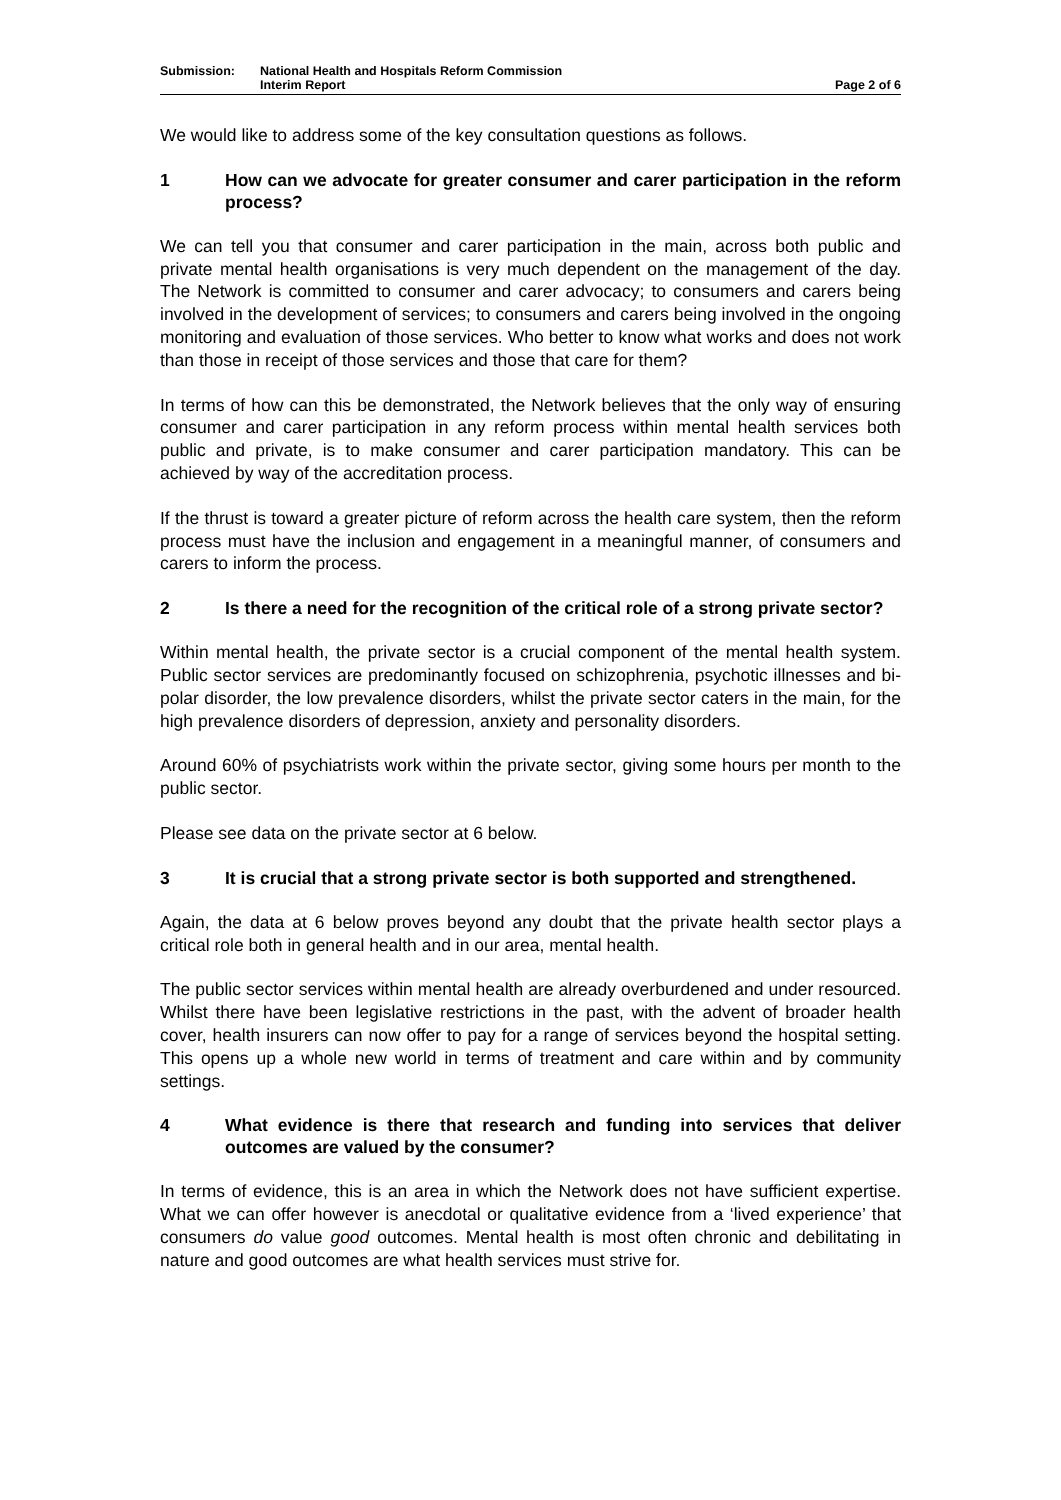Submission: National Health and Hospitals Reform Commission
Interim Report
Page 2 of 6
We would like to address some of the key consultation questions as follows.
1 How can we advocate for greater consumer and carer participation in the reform process?
We can tell you that consumer and carer participation in the main, across both public and private mental health organisations is very much dependent on the management of the day. The Network is committed to consumer and carer advocacy; to consumers and carers being involved in the development of services; to consumers and carers being involved in the ongoing monitoring and evaluation of those services. Who better to know what works and does not work than those in receipt of those services and those that care for them?
In terms of how can this be demonstrated, the Network believes that the only way of ensuring consumer and carer participation in any reform process within mental health services both public and private, is to make consumer and carer participation mandatory. This can be achieved by way of the accreditation process.
If the thrust is toward a greater picture of reform across the health care system, then the reform process must have the inclusion and engagement in a meaningful manner, of consumers and carers to inform the process.
2 Is there a need for the recognition of the critical role of a strong private sector?
Within mental health, the private sector is a crucial component of the mental health system. Public sector services are predominantly focused on schizophrenia, psychotic illnesses and bi-polar disorder, the low prevalence disorders, whilst the private sector caters in the main, for the high prevalence disorders of depression, anxiety and personality disorders.
Around 60% of psychiatrists work within the private sector, giving some hours per month to the public sector.
Please see data on the private sector at 6 below.
3 It is crucial that a strong private sector is both supported and strengthened.
Again, the data at 6 below proves beyond any doubt that the private health sector plays a critical role both in general health and in our area, mental health.
The public sector services within mental health are already overburdened and under resourced. Whilst there have been legislative restrictions in the past, with the advent of broader health cover, health insurers can now offer to pay for a range of services beyond the hospital setting. This opens up a whole new world in terms of treatment and care within and by community settings.
4 What evidence is there that research and funding into services that deliver outcomes are valued by the consumer?
In terms of evidence, this is an area in which the Network does not have sufficient expertise. What we can offer however is anecdotal or qualitative evidence from a ‘lived experience’ that consumers do value good outcomes. Mental health is most often chronic and debilitating in nature and good outcomes are what health services must strive for.